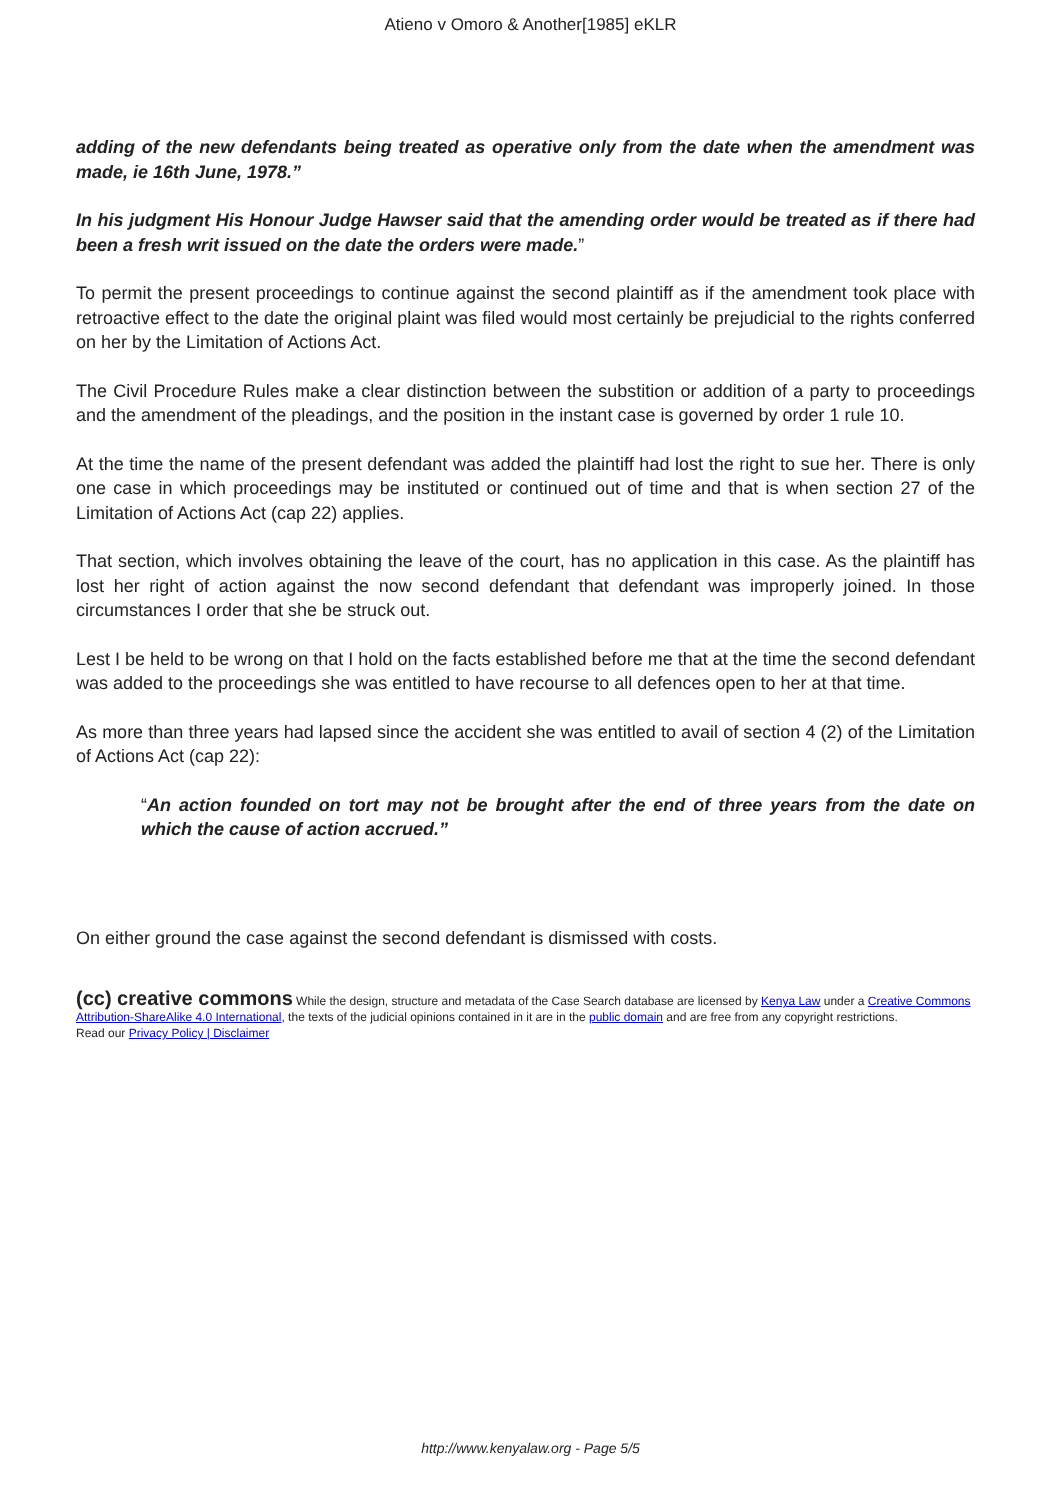Atieno v Omoro & Another[1985] eKLR
adding of the new defendants being treated as operative only from the date when the amendment was made, ie 16th June, 1978.”
In his judgment His Honour Judge Hawser said that the amending order would be treated as if there had been a fresh writ issued on the date the orders were made.”
To permit the present proceedings to continue against the second plaintiff as if the amendment took place with retroactive effect to the date the original plaint was filed would most certainly be prejudicial to the rights conferred on her by the Limitation of Actions Act.
The Civil Procedure Rules make a clear distinction between the substition or addition of a party to proceedings and the amendment of the pleadings, and the position in the instant case is governed by order 1 rule 10.
At the time the name of the present defendant was added the plaintiff had lost the right to sue her. There is only one case in which proceedings may be instituted or continued out of time and that is when section 27 of the Limitation of Actions Act (cap 22) applies.
That section, which involves obtaining the leave of the court, has no application in this case. As the plaintiff has lost her right of action against the now second defendant that defendant was improperly joined. In those circumstances I order that she be struck out.
Lest I be held to be wrong on that I hold on the facts established before me that at the time the second defendant was added to the proceedings she was entitled to have recourse to all defences open to her at that time.
As more than three years had lapsed since the accident she was entitled to avail of section 4 (2) of the Limitation of Actions Act (cap 22):
“An action founded on tort may not be brought after the end of three years from the date on which the cause of action accrued.”
On either ground the case against the second defendant is dismissed with costs.
(cc) creative commons While the design, structure and metadata of the Case Search database are licensed by Kenya Law under a Creative Commons Attribution-ShareAlike 4.0 International, the texts of the judicial opinions contained in it are in the public domain and are free from any copyright restrictions.
Read our Privacy Policy | Disclaimer
http://www.kenyalaw.org - Page 5/5